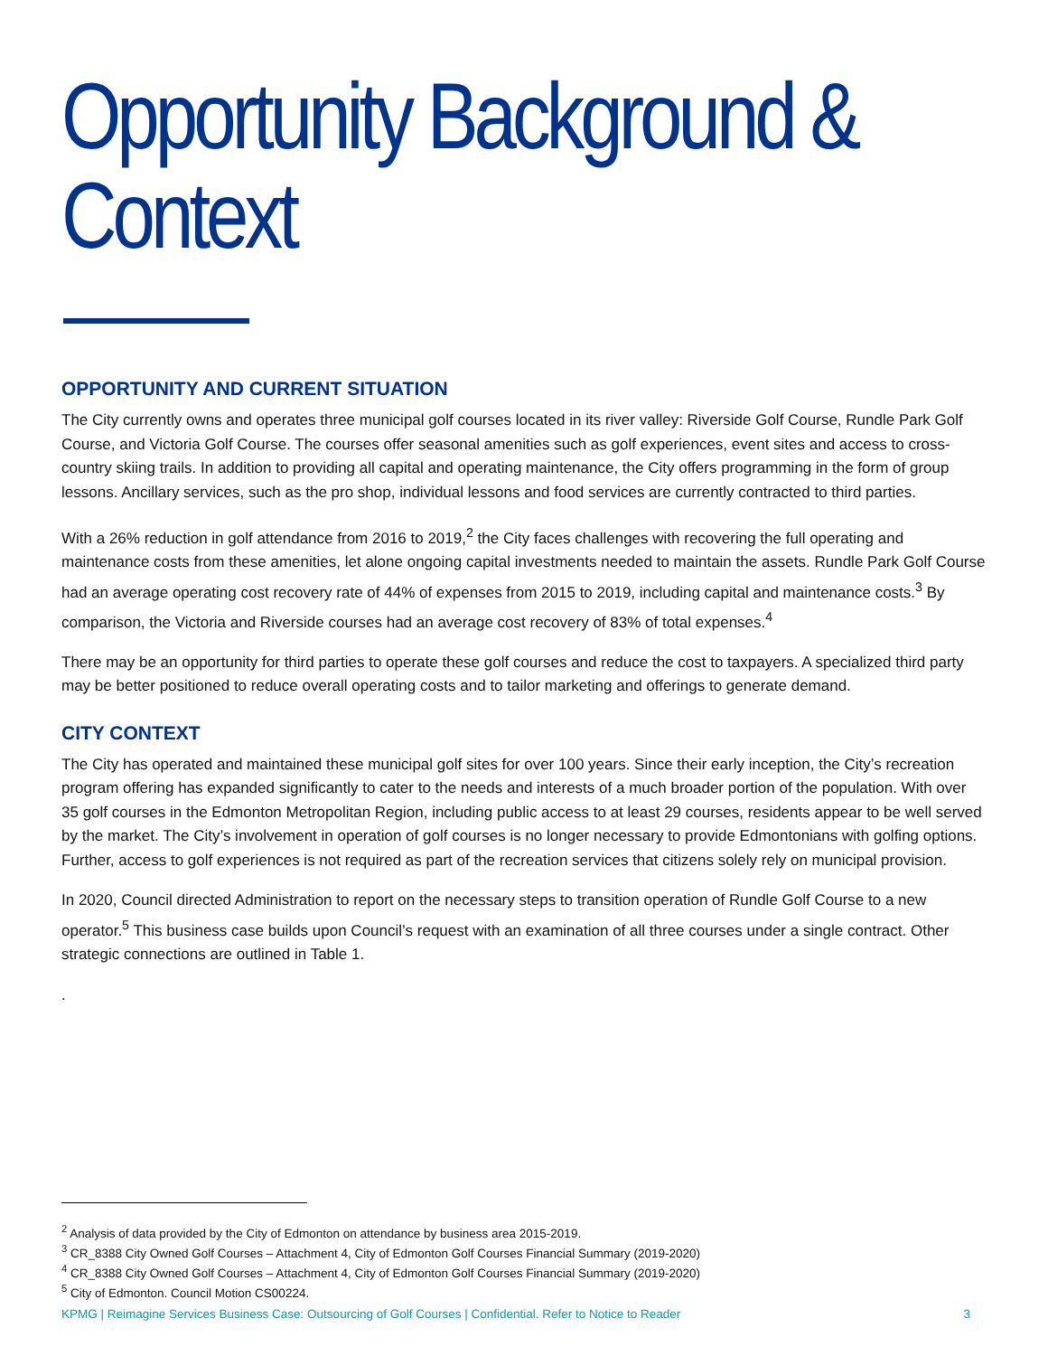Opportunity Background & Context
OPPORTUNITY AND CURRENT SITUATION
The City currently owns and operates three municipal golf courses located in its river valley: Riverside Golf Course, Rundle Park Golf Course, and Victoria Golf Course. The courses offer seasonal amenities such as golf experiences, event sites and access to cross-country skiing trails. In addition to providing all capital and operating maintenance, the City offers programming in the form of group lessons. Ancillary services, such as the pro shop, individual lessons and food services are currently contracted to third parties.
With a 26% reduction in golf attendance from 2016 to 2019,<sup>2</sup> the City faces challenges with recovering the full operating and maintenance costs from these amenities, let alone ongoing capital investments needed to maintain the assets. Rundle Park Golf Course had an average operating cost recovery rate of 44% of expenses from 2015 to 2019, including capital and maintenance costs.<sup>3</sup> By comparison, the Victoria and Riverside courses had an average cost recovery of 83% of total expenses.<sup>4</sup>
There may be an opportunity for third parties to operate these golf courses and reduce the cost to taxpayers. A specialized third party may be better positioned to reduce overall operating costs and to tailor marketing and offerings to generate demand.
CITY CONTEXT
The City has operated and maintained these municipal golf sites for over 100 years. Since their early inception, the City’s recreation program offering has expanded significantly to cater to the needs and interests of a much broader portion of the population. With over 35 golf courses in the Edmonton Metropolitan Region, including public access to at least 29 courses, residents appear to be well served by the market. The City’s involvement in operation of golf courses is no longer necessary to provide Edmontonians with golfing options. Further, access to golf experiences is not required as part of the recreation services that citizens solely rely on municipal provision.
In 2020, Council directed Administration to report on the necessary steps to transition operation of Rundle Golf Course to a new operator.<sup>5</sup> This business case builds upon Council’s request with an examination of all three courses under a single contract. Other strategic connections are outlined in Table 1.
.
<sup>2</sup> Analysis of data provided by the City of Edmonton on attendance by business area 2015-2019.
<sup>3</sup> CR_8388 City Owned Golf Courses – Attachment 4, City of Edmonton Golf Courses Financial Summary (2019-2020)
<sup>4</sup> CR_8388 City Owned Golf Courses – Attachment 4, City of Edmonton Golf Courses Financial Summary (2019-2020)
<sup>5</sup> City of Edmonton. Council Motion CS00224.
KPMG | Reimagine Services Business Case: Outsourcing of Golf Courses | Confidential. Refer to Notice to Reader 3